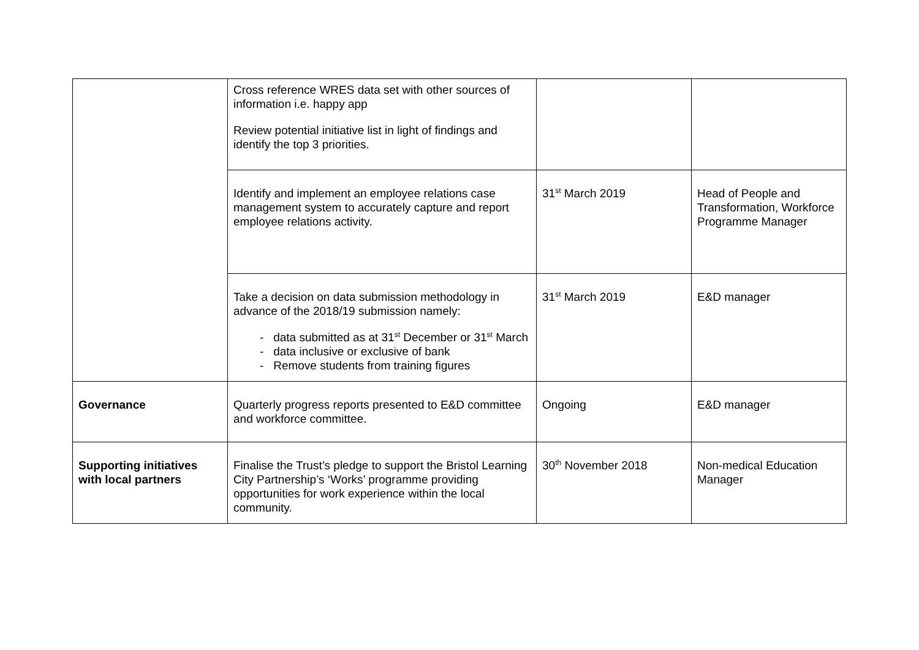| | Cross reference WRES data set with other sources of information i.e. happy app Review potential initiative list in light of findings and identify the top 3 priorities. | | |
| | Identify and implement an employee relations case management system to accurately capture and report employee relations activity. | 31<sup>st</sup> March 2019 | Head of People and Transformation, Workforce Programme Manager |
| | Take a decision on data submission methodology in advance of the 2018/19 submission namely: - data submitted as at 31<sup>st</sup> December or 31<sup>st</sup> March - data inclusive or exclusive of bank - Remove students from training figures | 31<sup>st</sup> March 2019 | E&D manager |
| Governance | Quarterly progress reports presented to E&D committee and workforce committee. | Ongoing | E&D manager |
| Supporting initiatives with local partners | Finalise the Trust’s pledge to support the Bristol Learning City Partnership’s ‘Works’ programme providing opportunities for work experience within the local community. | 30<sup>th</sup> November 2018 | Non-medical Education Manager |